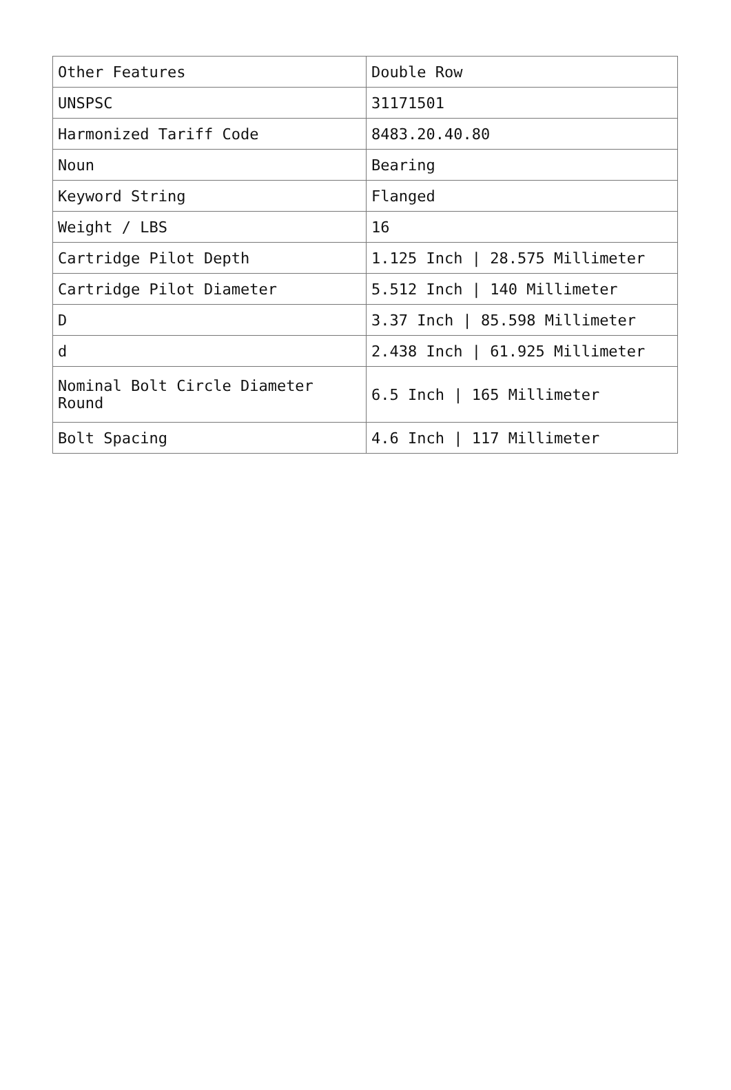| Other Features | Double Row |
| UNSPSC | 31171501 |
| Harmonized Tariff Code | 8483.20.40.80 |
| Noun | Bearing |
| Keyword String | Flanged |
| Weight / LBS | 16 |
| Cartridge Pilot Depth | 1.125 Inch / 28.575 Millimeter |
| Cartridge Pilot Diameter | 5.512 Inch / 140 Millimeter |
| D | 3.37 Inch / 85.598 Millimeter |
| d | 2.438 Inch / 61.925 Millimeter |
| Nominal Bolt Circle Diameter Round | 6.5 Inch / 165 Millimeter |
| Bolt Spacing | 4.6 Inch / 117 Millimeter |